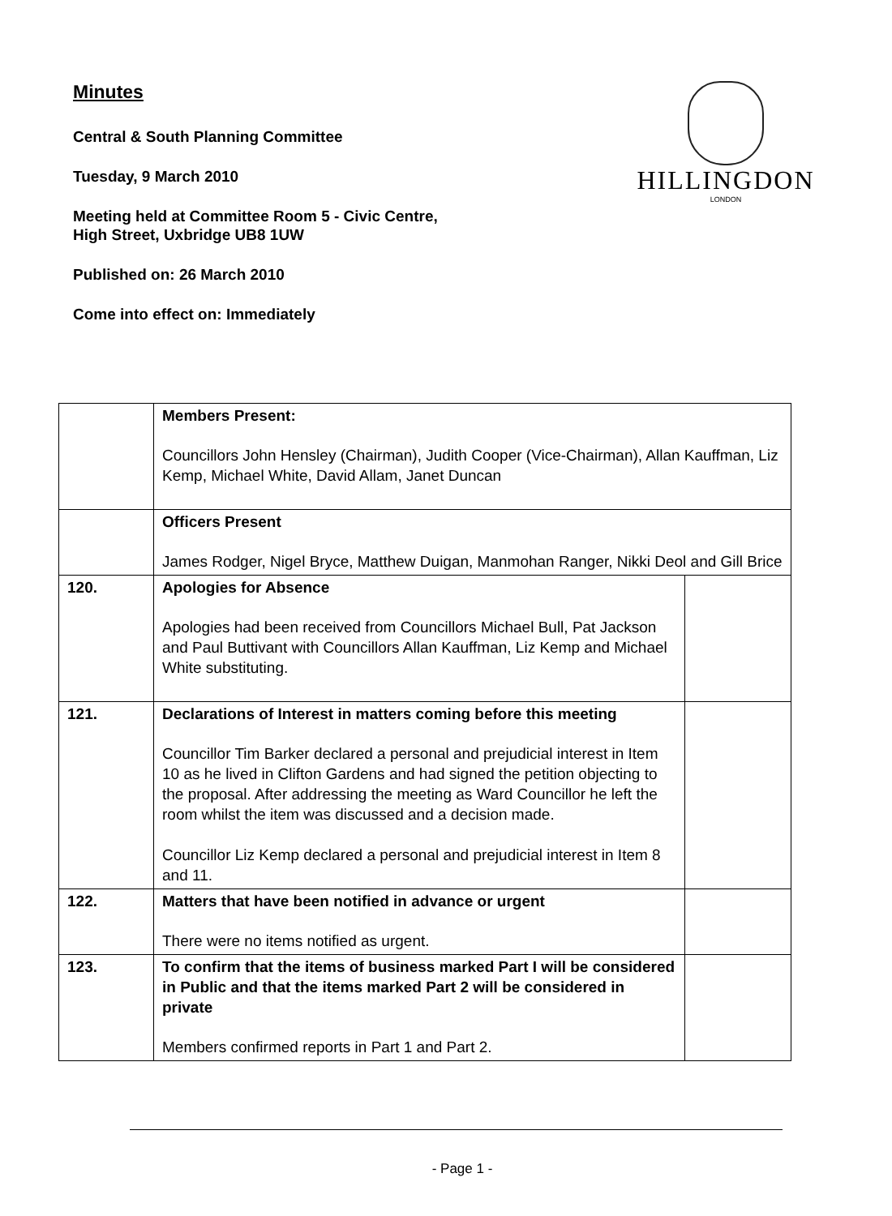Minutes
Central & South Planning Committee
Tuesday, 9 March 2010
Meeting held at Committee Room 5 - Civic Centre,
High Street, Uxbridge UB8 1UW
Published on: 26 March 2010
Come into effect on: Immediately
HILLINGDON
LONDON
| | Members Present: Councillors John Hensley (Chairman), Judith Cooper (Vice-Chairman), Allan Kauffman, Liz Kemp, Michael White, David Allam, Janet Duncan | |
| | Officers Present James Rodger, Nigel Bryce, Matthew Duigan, Manmohan Ranger, Nikki Deol and Gill Brice | |
| 120. | Apologies for Absence Apologies had been received from Councillors Michael Bull, Pat Jackson and Paul Buttivant with Councillors Allan Kauffman, Liz Kemp and Michael White substituting. | |
| 121. | Declarations of Interest in matters coming before this meeting Councillor Tim Barker declared a personal and prejudicial interest in Item 10 as he lived in Clifton Gardens and had signed the petition objecting to the proposal. After addressing the meeting as Ward Councillor he left the room whilst the item was discussed and a decision made. Councillor Liz Kemp declared a personal and prejudicial interest in Item 8 and 11. | |
| 122. | Matters that have been notified in advance or urgent There were no items notified as urgent. | |
| 123. | To confirm that the items of business marked Part I will be considered in Public and that the items marked Part 2 will be considered in private Members confirmed reports in Part 1 and Part 2. | |
- Page 1 -